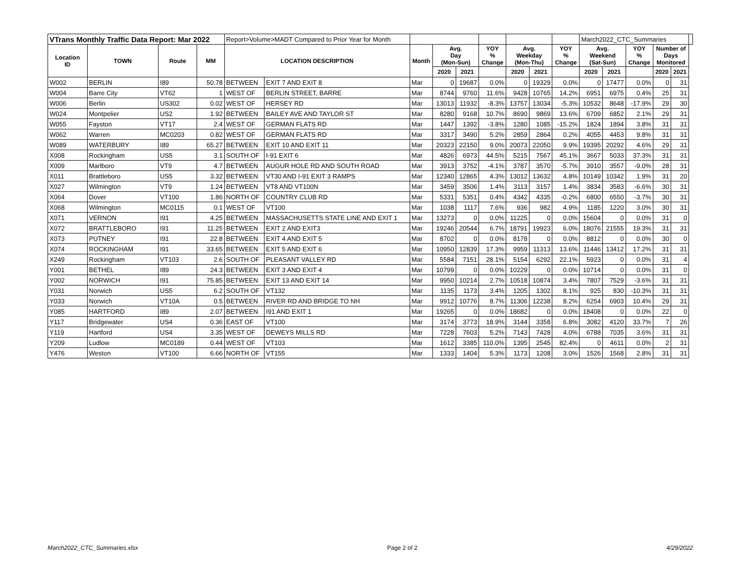| VTrans Monthly Traffic Data Report: Mar 2022 | | | | Report>Volume>MADT Compared to Prior Year for Month | | | | | | | | | March2022_CTC_Summaries | | | | | |
| Location ID | TOWN | Route | MM | LOCATION DESCRIPTION | | Month | Avg. Day (Mon-Sun) | | YOY % Change | Avg. Weekday (Mon-Thu) | | YOY % Change | Avg. Weekend (Sat-Sun) | | YOY % Change | Number of Days Monitored | | |
| | | | | | | | 2020 | 2021 | | 2020 | 2021 | | 2020 | 2021 | | 2020 | 2021 | |
| W002 | BERLIN | I89 | 50.78 | BETWEEN | EXIT 7 AND EXIT 8 | Mar | 0 | 19687 | 0.0% | 0 | 19329 | 0.0% | 0 | 17477 | 0.0% | 0 | 31 | |
| W004 | Barre City | VT62 | 1 | WEST OF | BERLIN STREET, BARRE | Mar | 8744 | 9760 | 11.6% | 9428 | 10765 | 14.2% | 6951 | 6975 | 0.4% | 25 | 31 | |
| W006 | Berlin | US302 | 0.02 | WEST OF | HERSEY RD | Mar | 13013 | 11932 | -8.3% | 13757 | 13034 | -5.3% | 10532 | 8648 | -17.9% | 29 | 30 | |
| W024 | Montpelier | US2 | 1.92 | BETWEEN | BAILEY AVE AND TAYLOR ST | Mar | 8280 | 9168 | 10.7% | 8690 | 9869 | 13.6% | 6709 | 6852 | 2.1% | 29 | 31 | |
| W055 | Fayston | VT17 | 2.4 | WEST OF | GERMAN FLATS RD | Mar | 1447 | 1392 | -3.8% | 1280 | 1085 | -15.2% | 1824 | 1894 | 3.8% | 31 | 31 | |
| W062 | Warren | MC0203 | 0.82 | WEST OF | GERMAN FLATS RD | Mar | 3317 | 3490 | 5.2% | 2859 | 2864 | 0.2% | 4055 | 4453 | 9.8% | 31 | 31 | |
| W089 | WATERBURY | I89 | 65.27 | BETWEEN | EXIT 10 AND EXIT 11 | Mar | 20323 | 22150 | 9.0% | 20073 | 22050 | 9.9% | 19395 | 20292 | 4.6% | 29 | 31 | |
| X008 | Rockingham | US5 | 3.1 | SOUTH OF | I-91 EXIT 6 | Mar | 4826 | 6973 | 44.5% | 5215 | 7567 | 45.1% | 3667 | 5033 | 37.3% | 31 | 31 | |
| X009 | Marlboro | VT9 | 4.7 | BETWEEN | AUGUR HOLE RD AND SOUTH ROAD | Mar | 3913 | 3752 | -4.1% | 3787 | 3570 | -5.7% | 3910 | 3557 | -9.0% | 28 | 31 | |
| X011 | Brattleboro | US5 | 3.32 | BETWEEN | VT30 AND I-91 EXIT 3 RAMPS | Mar | 12340 | 12865 | 4.3% | 13012 | 13632 | 4.8% | 10149 | 10342 | 1.9% | 31 | 20 | |
| X027 | Wilmington | VT9 | 1.24 | BETWEEN | VT8 AND VT100N | Mar | 3459 | 3506 | 1.4% | 3113 | 3157 | 1.4% | 3834 | 3583 | -6.6% | 30 | 31 | |
| X064 | Dover | VT100 | 1.86 | NORTH OF | COUNTRY CLUB RD | Mar | 5331 | 5351 | 0.4% | 4342 | 4335 | -0.2% | 6800 | 6550 | -3.7% | 30 | 31 | |
| X068 | Wilmington | MC0115 | 0.1 | WEST OF | VT100 | Mar | 1038 | 1117 | 7.6% | 936 | 982 | 4.9% | 1185 | 1220 | 3.0% | 30 | 31 | |
| X071 | VERNON | I91 | 4.25 | BETWEEN | MASSACHUSETTS STATE LINE AND EXIT 1 | Mar | 13273 | 0 | 0.0% | 11225 | 0 | 0.0% | 15604 | 0 | 0.0% | 31 | 0 | |
| X072 | BRATTLEBORO | I91 | 11.25 | BETWEEN | EXIT 2 AND EXIT3 | Mar | 19246 | 20544 | 6.7% | 18791 | 19923 | 6.0% | 18076 | 21555 | 19.3% | 31 | 31 | |
| X073 | PUTNEY | I91 | 22.8 | BETWEEN | EXIT 4 AND EXIT 5 | Mar | 8702 | 0 | 0.0% | 8178 | 0 | 0.0% | 8812 | 0 | 0.0% | 30 | 0 | |
| X074 | ROCKINGHAM | I91 | 33.65 | BETWEEN | EXIT 5 AND EXIT 6 | Mar | 10950 | 12839 | 17.3% | 9959 | 11313 | 13.6% | 11446 | 13412 | 17.2% | 31 | 31 | |
| X249 | Rockingham | VT103 | 2.6 | SOUTH OF | PLEASANT VALLEY RD | Mar | 5584 | 7151 | 28.1% | 5154 | 6292 | 22.1% | 5923 | 0 | 0.0% | 31 | 4 | |
| Y001 | BETHEL | I89 | 24.3 | BETWEEN | EXIT 3 AND EXIT 4 | Mar | 10799 | 0 | 0.0% | 10229 | 0 | 0.0% | 10714 | 0 | 0.0% | 31 | 0 | |
| Y002 | NORWICH | I91 | 75.85 | BETWEEN | EXIT 13 AND EXIT 14 | Mar | 9950 | 10214 | 2.7% | 10518 | 10874 | 3.4% | 7807 | 7529 | -3.6% | 31 | 31 | |
| Y031 | Norwich | US5 | 6.2 | SOUTH OF | VT132 | Mar | 1135 | 1173 | 3.4% | 1205 | 1302 | 8.1% | 925 | 830 | -10.3% | 31 | 31 | |
| Y033 | Norwich | VT10A | 0.5 | BETWEEN | RIVER RD AND BRIDGE TO NH | Mar | 9912 | 10776 | 8.7% | 11306 | 12238 | 8.2% | 6254 | 6903 | 10.4% | 29 | 31 | |
| Y085 | HARTFORD | I89 | 2.07 | BETWEEN | I91 AND EXIT 1 | Mar | 19265 | 0 | 0.0% | 18682 | 0 | 0.0% | 18408 | 0 | 0.0% | 22 | 0 | |
| Y117 | Bridgewater | US4 | 0.36 | EAST OF | VT100 | Mar | 3174 | 3773 | 18.9% | 3144 | 3358 | 6.8% | 3082 | 4120 | 33.7% | 7 | 26 | |
| Y119 | Hartford | US4 | 3.35 | WEST OF | DEWEYS MILLS RD | Mar | 7228 | 7603 | 5.2% | 7143 | 7428 | 4.0% | 6788 | 7035 | 3.6% | 31 | 31 | |
| Y209 | Ludlow | MC0189 | 0.44 | WEST OF | VT103 | Mar | 1612 | 3385 | 110.0% | 1395 | 2545 | 82.4% | 0 | 4611 | 0.0% | 2 | 31 | |
| Y476 | Weston | VT100 | 6.66 | NORTH OF | VT155 | Mar | 1333 | 1404 | 5.3% | 1173 | 1208 | 3.0% | 1526 | 1568 | 2.8% | 31 | 31 | |
March2022_CTC_Summaries.xlsx Page 2 of 2 4/29/2022